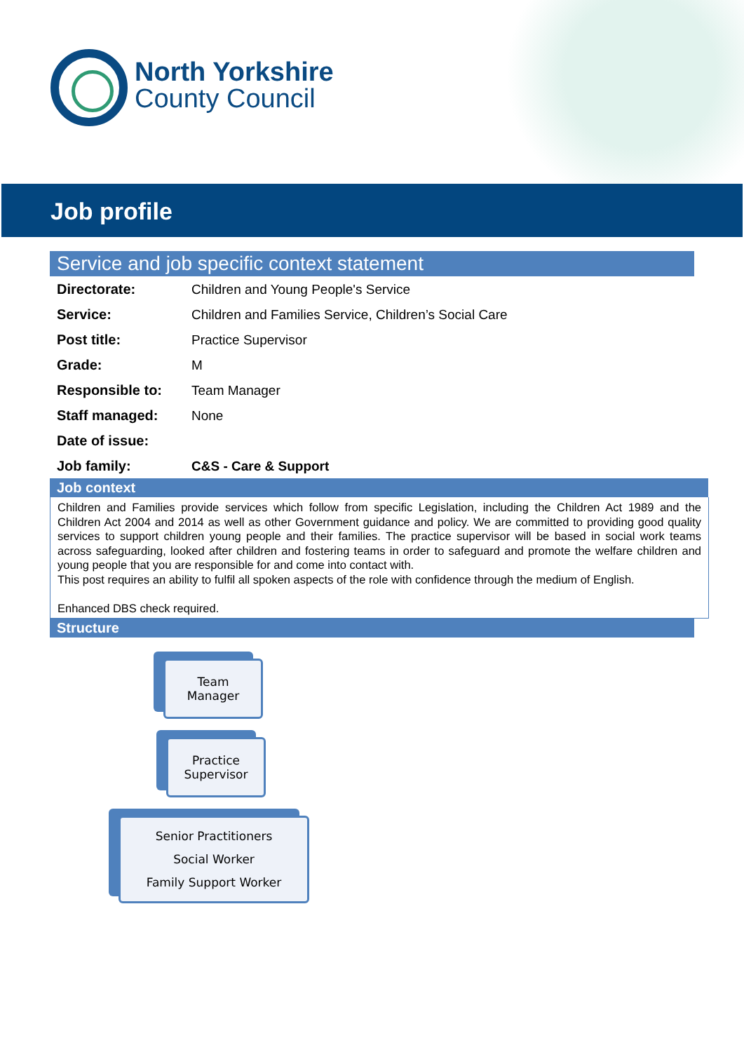North Yorkshire
County Council
Job profile
Service and job specific context statement
| Directorate: | Children and Young People's Service |
| Service: | Children and Families Service, Children’s Social Care |
| Post title: | Practice Supervisor |
| Grade: | M |
| Responsible to: | Team Manager |
| Staff managed: | None |
| Date of issue: | |
| Job family: | C&S - Care & Support |
Job context
Children and Families provide services which follow from specific Legislation, including the Children Act 1989 and the Children Act 2004 and 2014 as well as other Government guidance and policy. We are committed to providing good quality services to support children young people and their families. The practice supervisor will be based in social work teams across safeguarding, looked after children and fostering teams in order to safeguard and promote the welfare children and young people that you are responsible for and come into contact with.
This post requires an ability to fulfil all spoken aspects of the role with confidence through the medium of English.
Enhanced DBS check required.
Structure
Team
Manager
Practice
Supervisor
Senior Practitioners
Social Worker
Family Support Worker